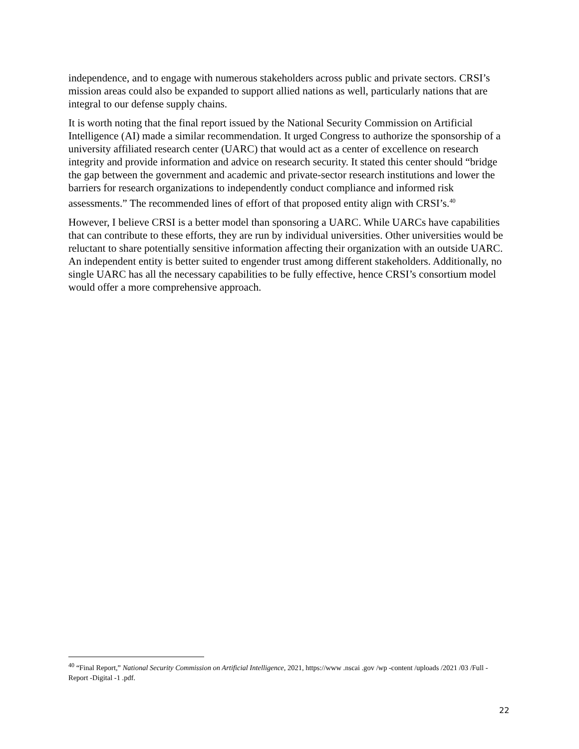independence, and to engage with numerous stakeholders across public and private sectors. CRSI’s mission areas could also be expanded to support allied nations as well, particularly nations that are integral to our defense supply chains.
It is worth noting that the final report issued by the National Security Commission on Artificial Intelligence (AI) made a similar recommendation. It urged Congress to authorize the sponsorship of a university affiliated research center (UARC) that would act as a center of excellence on research integrity and provide information and advice on research security. It stated this center should “bridge the gap between the government and academic and private-sector research institutions and lower the barriers for research organizations to independently conduct compliance and informed risk assessments.” The recommended lines of effort of that proposed entity align with CRSI’s.<sup>40</sup>
However, I believe CRSI is a better model than sponsoring a UARC. While UARCs have capabilities that can contribute to these efforts, they are run by individual universities. Other universities would be reluctant to share potentially sensitive information affecting their organization with an outside UARC. An independent entity is better suited to engender trust among different stakeholders. Additionally, no single UARC has all the necessary capabilities to be fully effective, hence CRSI’s consortium model would offer a more comprehensive approach.
<sup>40</sup> “Final Report,” National Security Commission on Artificial Intelligence, 2021, https://www .nscai .gov /wp -content /uploads /2021 /03 /Full -Report -Digital -1 .pdf.
22